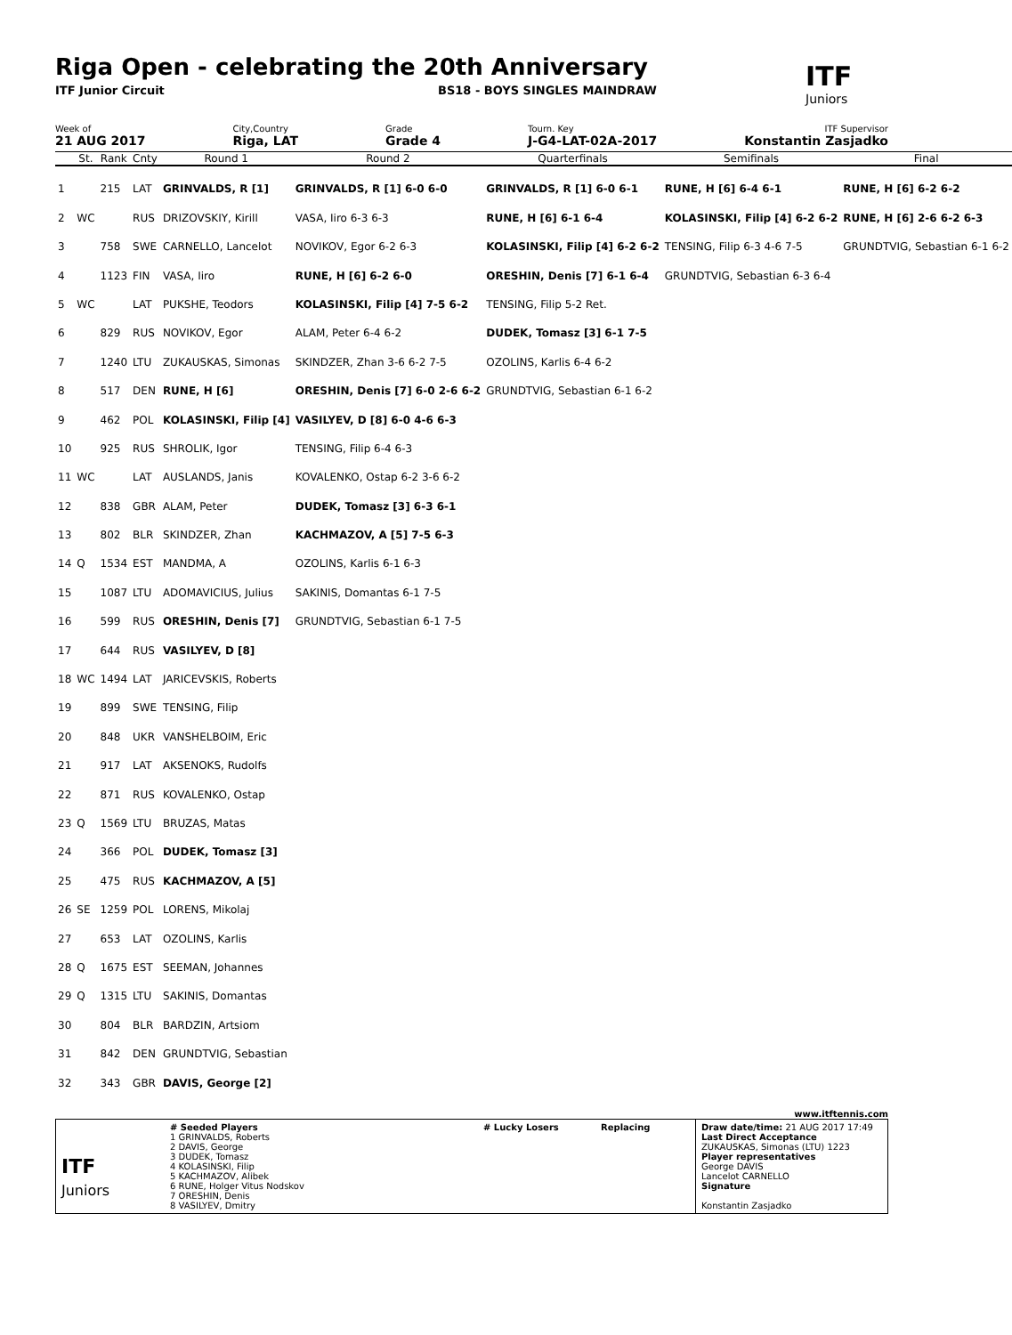Riga Open - celebrating the 20th Anniversary
ITF Junior Circuit BS18 - BOYS SINGLES MAINDRAW
ITF
Juniors
Week of
21 AUG 2017
City,Country
Riga, LAT
Grade
Grade 4
Tourn. Key
J-G4-LAT-02A-2017
ITF Supervisor
Konstantin Zasjadko
| | St. | Rank | Cnty | Round 1 | Round 2 | Quarterfinals | Semifinals | Final |
| --- | --- | --- | --- | --- | --- | --- | --- | --- |
| 1 | | 215 | LAT | GRINVALDS, R [1] | GRINVALDS, R [1] 6-0 6-0 | GRINVALDS, R [1] 6-0 6-1 | RUNE, H [6] 6-4 6-1 | RUNE, H [6] 6-2 6-2 |
| 2 | WC | | RUS | DRIZOVSKIY, Kirill | VASA, Iiro 6-3 6-3 | RUNE, H [6] 6-1 6-4 | KOLASINSKI, Filip [4] 6-2 6-2 | RUNE, H [6] 2-6 6-2 6-3 |
| 3 | | 758 | SWE | CARNELLO, Lancelot | NOVIKOV, Egor 6-2 6-3 | KOLASINSKI, Filip [4] 6-2 6-2 | TENSING, Filip 6-3 4-6 7-5 | GRUNDTVIG, Sebastian 6-1 6-2 |
| 4 | | 1123 | FIN | VASA, Iiro | RUNE, H [6] 6-2 6-0 | ORESHIN, Denis [7] 6-1 6-4 | GRUNDTVIG, Sebastian 6-3 6-4 | |
| 5 | WC | | LAT | PUKSHE, Teodors | KOLASINSKI, Filip [4] 7-5 6-2 | TENSING, Filip 5-2 Ret. | | |
| 6 | | 829 | RUS | NOVIKOV, Egor | ALAM, Peter 6-4 6-2 | DUDEK, Tomasz [3] 6-1 7-5 | | |
| 7 | | 1240 | LTU | ZUKAUSKAS, Simonas | SKINDZER, Zhan 3-6 6-2 7-5 | OZOLINS, Karlis 6-4 6-2 | | |
| 8 | | 517 | DEN | RUNE, H [6] | ORESHIN, Denis [7] 6-0 2-6 6-2 | GRUNDTVIG, Sebastian 6-1 6-2 | | |
| 9 | | 462 | POL | KOLASINSKI, Filip [4] | VASILYEV, D [8] 6-0 4-6 6-3 | | | |
| 10 | | 925 | RUS | SHROLIK, Igor | TENSING, Filip 6-4 6-3 | | | |
| 11 | WC | | LAT | AUSLANDS, Janis | KOVALENKO, Ostap 6-2 3-6 6-2 | | | |
| 12 | | 838 | GBR | ALAM, Peter | DUDEK, Tomasz [3] 6-3 6-1 | | | |
| 13 | | 802 | BLR | SKINDZER, Zhan | KACHMAZOV, A [5] 7-5 6-3 | | | |
| 14 | Q | 1534 | EST | MANDMA, A | OZOLINS, Karlis 6-1 6-3 | | | |
| 15 | | 1087 | LTU | ADOMAVICIUS, Julius | SAKINIS, Domantas 6-1 7-5 | | | |
| 16 | | 599 | RUS | ORESHIN, Denis [7] | GRUNDTVIG, Sebastian 6-1 7-5 | | | |
| 17 | | 644 | RUS | VASILYEV, D [8] | | | | |
| 18 | WC | 1494 | LAT | JARICEVSKIS, Roberts | | | | |
| 19 | | 899 | SWE | TENSING, Filip | | | | |
| 20 | | 848 | UKR | VANSHELBOIM, Eric | | | | |
| 21 | | 917 | LAT | AKSENOKS, Rudolfs | | | | |
| 22 | | 871 | RUS | KOVALENKO, Ostap | | | | |
| 23 | Q | 1569 | LTU | BRUZAS, Matas | | | | |
| 24 | | 366 | POL | DUDEK, Tomasz [3] | | | | |
| 25 | | 475 | RUS | KACHMAZOV, A [5] | | | | |
| 26 | SE | 1259 | POL | LORENS, Mikolaj | | | | |
| 27 | | 653 | LAT | OZOLINS, Karlis | | | | |
| 28 | Q | 1675 | EST | SEEMAN, Johannes | | | | |
| 29 | Q | 1315 | LTU | SAKINIS, Domantas | | | | |
| 30 | | 804 | BLR | BARDZIN, Artsiom | | | | |
| 31 | | 842 | DEN | GRUNDTVIG, Sebastian | | | | |
| 32 | | 343 | GBR | DAVIS, George [2] | | | | |
www.itftennis.com
ITF
Juniors
# Seeded Players
1 GRINVALDS, Roberts
2 DAVIS, George
3 DUDEK, Tomasz
4 KOLASINSKI, Filip
5 KACHMAZOV, Alibek
6 RUNE, Holger Vitus Nodskov
7 ORESHIN, Denis
8 VASILYEV, Dmitry
# Lucky Losers Replacing Draw date/time: 21 AUG 2017 17:49
Last Direct Acceptance
ZUKAUSKAS, Simonas (LTU) 1223
Player representatives
George DAVIS
Lancelot CARNELLO
Signature
Konstantin Zasjadko